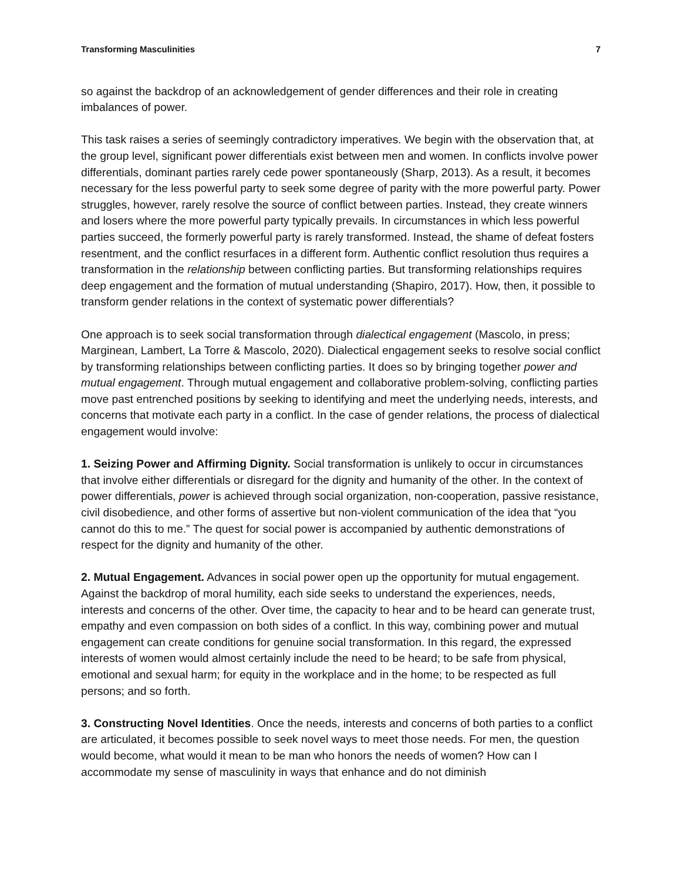Transforming Masculinities 7
so against the backdrop of an acknowledgement of gender differences and their role in creating imbalances of power.
This task raises a series of seemingly contradictory imperatives. We begin with the observation that, at the group level, significant power differentials exist between men and women. In conflicts involve power differentials, dominant parties rarely cede power spontaneously (Sharp, 2013). As a result, it becomes necessary for the less powerful party to seek some degree of parity with the more powerful party. Power struggles, however, rarely resolve the source of conflict between parties. Instead, they create winners and losers where the more powerful party typically prevails. In circumstances in which less powerful parties succeed, the formerly powerful party is rarely transformed. Instead, the shame of defeat fosters resentment, and the conflict resurfaces in a different form. Authentic conflict resolution thus requires a transformation in the relationship between conflicting parties. But transforming relationships requires deep engagement and the formation of mutual understanding (Shapiro, 2017). How, then, it possible to transform gender relations in the context of systematic power differentials?
One approach is to seek social transformation through dialectical engagement (Mascolo, in press; Marginean, Lambert, La Torre & Mascolo, 2020). Dialectical engagement seeks to resolve social conflict by transforming relationships between conflicting parties. It does so by bringing together power and mutual engagement. Through mutual engagement and collaborative problem-solving, conflicting parties move past entrenched positions by seeking to identifying and meet the underlying needs, interests, and concerns that motivate each party in a conflict. In the case of gender relations, the process of dialectical engagement would involve:
1. Seizing Power and Affirming Dignity. Social transformation is unlikely to occur in circumstances that involve either differentials or disregard for the dignity and humanity of the other. In the context of power differentials, power is achieved through social organization, non-cooperation, passive resistance, civil disobedience, and other forms of assertive but non-violent communication of the idea that “you cannot do this to me.” The quest for social power is accompanied by authentic demonstrations of respect for the dignity and humanity of the other.
2. Mutual Engagement. Advances in social power open up the opportunity for mutual engagement. Against the backdrop of moral humility, each side seeks to understand the experiences, needs, interests and concerns of the other. Over time, the capacity to hear and to be heard can generate trust, empathy and even compassion on both sides of a conflict. In this way, combining power and mutual engagement can create conditions for genuine social transformation. In this regard, the expressed interests of women would almost certainly include the need to be heard; to be safe from physical, emotional and sexual harm; for equity in the workplace and in the home; to be respected as full persons; and so forth.
3. Constructing Novel Identities. Once the needs, interests and concerns of both parties to a conflict are articulated, it becomes possible to seek novel ways to meet those needs. For men, the question would become, what would it mean to be man who honors the needs of women? How can I accommodate my sense of masculinity in ways that enhance and do not diminish